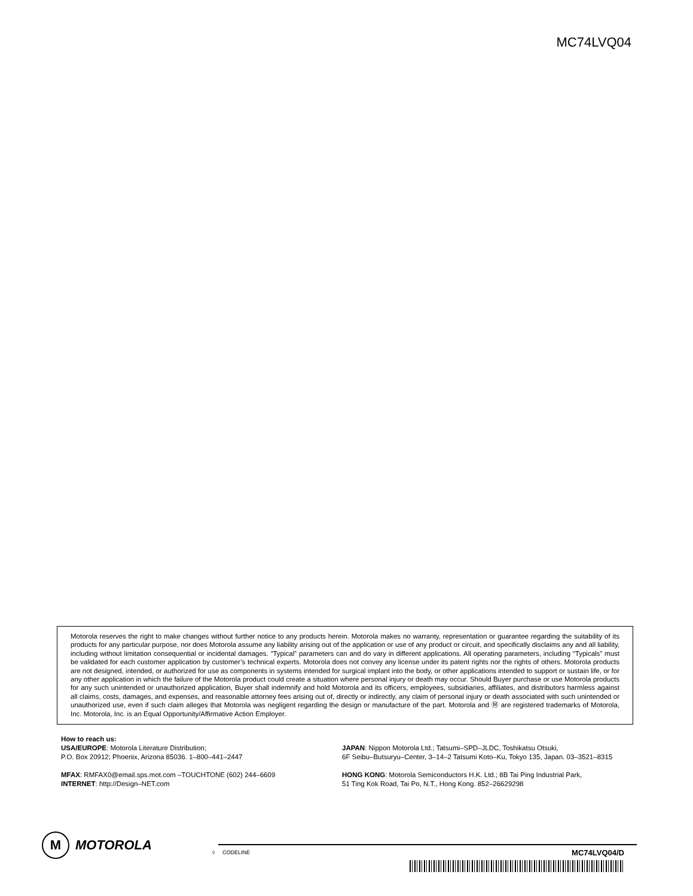MC74LVQ04
Motorola reserves the right to make changes without further notice to any products herein. Motorola makes no warranty, representation or guarantee regarding the suitability of its products for any particular purpose, nor does Motorola assume any liability arising out of the application or use of any product or circuit, and specifically disclaims any and all liability, including without limitation consequential or incidental damages. “Typical” parameters can and do vary in different applications. All operating parameters, including “Typicals” must be validated for each customer application by customer’s technical experts. Motorola does not convey any license under its patent rights nor the rights of others. Motorola products are not designed, intended, or authorized for use as components in systems intended for surgical implant into the body, or other applications intended to support or sustain life, or for any other application in which the failure of the Motorola product could create a situation where personal injury or death may occur. Should Buyer purchase or use Motorola products for any such unintended or unauthorized application, Buyer shall indemnify and hold Motorola and its officers, employees, subsidiaries, affiliates, and distributors harmless against all claims, costs, damages, and expenses, and reasonable attorney fees arising out of, directly or indirectly, any claim of personal injury or death associated with such unintended or unauthorized use, even if such claim alleges that Motorola was negligent regarding the design or manufacture of the part. Motorola and Ⓜ are registered trademarks of Motorola, Inc. Motorola, Inc. is an Equal Opportunity/Affirmative Action Employer.
How to reach us:
USA/EUROPE: Motorola Literature Distribution;
P.O. Box 20912; Phoenix, Arizona 85036. 1–800–441–2447
MFAX: RMFAX0@email.sps.mot.com –TOUCHTONE (602) 244–6609
INTERNET: http://Design–NET.com
JAPAN: Nippon Motorola Ltd.; Tatsumi–SPD–JLDC, Toshikatsu Otsuki,
6F Seibu–Butsuryu–Center, 3–14–2 Tatsumi Koto–Ku, Tokyo 135, Japan. 03–3521–8315
HONG KONG: Motorola Semiconductors H.K. Ltd.; 8B Tai Ping Industrial Park,
51 Ting Kok Road, Tai Po, N.T., Hong Kong. 852–26629298
M MOTOROLA
◊ CODELINE MC74LVQ04/D